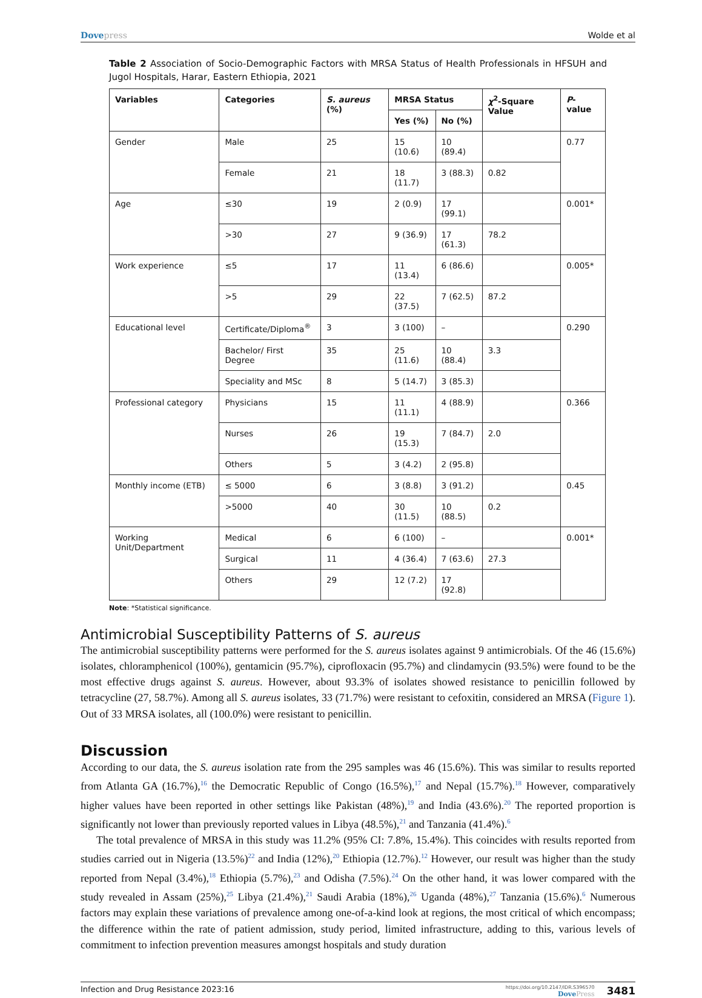Dovepress Wolde et al
Table 2 Association of Socio-Demographic Factors with MRSA Status of Health Professionals in HFSUH and Jugol Hospitals, Harar, Eastern Ethiopia, 2021
| Variables | Categories | S. aureus (%) | MRSA Status | | χ<sup>2</sup>-Square Value | P -value |
| --- | --- | --- | --- | --- | --- | --- |
| | | | Yes (%) | No (%) | | |
| Gender | Male | 25 | 15 (10.6) | 10 (89.4) | | 0.77 |
| | Female | 21 | 18 (11.7) | 3 (88.3) | 0.82 | |
| Age | ≤30 | 19 | 2 (0.9) | 17 (99.1) | | 0.001* |
| | >30 | 27 | 9 (36.9) | 17 (61.3) | 78.2 | |
| Work experience | ≤5 | 17 | 11 (13.4) | 6 (86.6) | | 0.005* |
| | >5 | 29 | 22 (37.5) | 7 (62.5) | 87.2 | |
| Educational level | Certificate/Diploma<sup>®</sup> | 3 | 3 (100) | – | | 0.290 |
| | Bachelor/ First Degree | 35 | 25 (11.6) | 10 (88.4) | 3.3 | |
| | Speciality and MSc | 8 | 5 (14.7) | 3 (85.3) | | |
| Professional category | Physicians | 15 | 11 (11.1) | 4 (88.9) | | 0.366 |
| | Nurses | 26 | 19 (15.3) | 7 (84.7) | 2.0 | |
| | Others | 5 | 3 (4.2) | 2 (95.8) | | |
| Monthly income (ETB) | ≤ 5000 | 6 | 3 (8.8) | 3 (91.2) | | 0.45 |
| | >5000 | 40 | 30 (11.5) | 10 (88.5) | 0.2 | |
| Working Unit/Department | Medical | 6 | 6 (100) | – | | 0.001* |
| | Surgical | 11 | 4 (36.4) | 7 (63.6) | 27.3 | |
| | Others | 29 | 12 (7.2) | 17 (92.8) | | |
Note: *Statistical significance.
Antimicrobial Susceptibility Patterns of S. aureus
The antimicrobial susceptibility patterns were performed for the S. aureus isolates against 9 antimicrobials. Of the 46 (15.6%) isolates, chloramphenicol (100%), gentamicin (95.7%), ciprofloxacin (95.7%) and clindamycin (93.5%) were found to be the most effective drugs against S. aureus. However, about 93.3% of isolates showed resistance to penicillin followed by tetracycline (27, 58.7%). Among all S. aureus isolates, 33 (71.7%) were resistant to cefoxitin, considered an MRSA (Figure 1). Out of 33 MRSA isolates, all (100.0%) were resistant to penicillin.
Discussion
According to our data, the S. aureus isolation rate from the 295 samples was 46 (15.6%). This was similar to results reported from Atlanta GA (16.7%),<sup>16</sup> the Democratic Republic of Congo (16.5%),<sup>17</sup> and Nepal (15.7%).<sup>18</sup> However, comparatively higher values have been reported in other settings like Pakistan (48%),<sup>19</sup> and India (43.6%).<sup>20</sup> The reported proportion is significantly not lower than previously reported values in Libya (48.5%),<sup>21</sup> and Tanzania (41.4%).<sup>6</sup>
The total prevalence of MRSA in this study was 11.2% (95% CI: 7.8%, 15.4%). This coincides with results reported from studies carried out in Nigeria (13.5%)<sup>22</sup> and India (12%),<sup>20</sup> Ethiopia (12.7%).<sup>12</sup> However, our result was higher than the study reported from Nepal (3.4%),<sup>18</sup> Ethiopia (5.7%),<sup>23</sup> and Odisha (7.5%).<sup>24</sup> On the other hand, it was lower compared with the study revealed in Assam (25%),<sup>25</sup> Libya (21.4%),<sup>21</sup> Saudi Arabia (18%),<sup>26</sup> Uganda (48%),<sup>27</sup> Tanzania (15.6%).<sup>6</sup> Numerous factors may explain these variations of prevalence among one-of-a-kind look at regions, the most critical of which encompass; the difference within the rate of patient admission, study period, limited infrastructure, adding to this, various levels of commitment to infection prevention measures amongst hospitals and study duration
Infection and Drug Resistance 2023:16
https://doi.org/10.2147/IDR.S396570
DovePress
3481